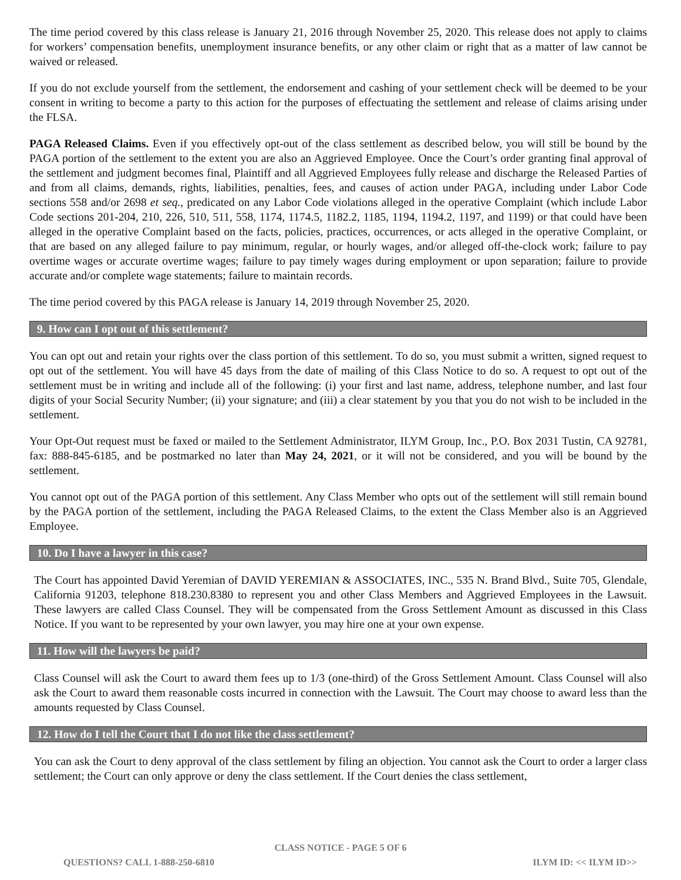The time period covered by this class release is January 21, 2016 through November 25, 2020. This release does not apply to claims for workers’ compensation benefits, unemployment insurance benefits, or any other claim or right that as a matter of law cannot be waived or released.
If you do not exclude yourself from the settlement, the endorsement and cashing of your settlement check will be deemed to be your consent in writing to become a party to this action for the purposes of effectuating the settlement and release of claims arising under the FLSA.
PAGA Released Claims. Even if you effectively opt-out of the class settlement as described below, you will still be bound by the PAGA portion of the settlement to the extent you are also an Aggrieved Employee. Once the Court’s order granting final approval of the settlement and judgment becomes final, Plaintiff and all Aggrieved Employees fully release and discharge the Released Parties of and from all claims, demands, rights, liabilities, penalties, fees, and causes of action under PAGA, including under Labor Code sections 558 and/or 2698 et seq., predicated on any Labor Code violations alleged in the operative Complaint (which include Labor Code sections 201-204, 210, 226, 510, 511, 558, 1174, 1174.5, 1182.2, 1185, 1194, 1194.2, 1197, and 1199) or that could have been alleged in the operative Complaint based on the facts, policies, practices, occurrences, or acts alleged in the operative Complaint, or that are based on any alleged failure to pay minimum, regular, or hourly wages, and/or alleged off-the-clock work; failure to pay overtime wages or accurate overtime wages; failure to pay timely wages during employment or upon separation; failure to provide accurate and/or complete wage statements; failure to maintain records.
The time period covered by this PAGA release is January 14, 2019 through November 25, 2020.
9. How can I opt out of this settlement?
You can opt out and retain your rights over the class portion of this settlement. To do so, you must submit a written, signed request to opt out of the settlement. You will have 45 days from the date of mailing of this Class Notice to do so. A request to opt out of the settlement must be in writing and include all of the following: (i) your first and last name, address, telephone number, and last four digits of your Social Security Number; (ii) your signature; and (iii) a clear statement by you that you do not wish to be included in the settlement.
Your Opt-Out request must be faxed or mailed to the Settlement Administrator, ILYM Group, Inc., P.O. Box 2031 Tustin, CA 92781, fax: 888-845-6185, and be postmarked no later than May 24, 2021, or it will not be considered, and you will be bound by the settlement.
You cannot opt out of the PAGA portion of this settlement. Any Class Member who opts out of the settlement will still remain bound by the PAGA portion of the settlement, including the PAGA Released Claims, to the extent the Class Member also is an Aggrieved Employee.
10. Do I have a lawyer in this case?
The Court has appointed David Yeremian of DAVID YEREMIAN & ASSOCIATES, INC., 535 N. Brand Blvd., Suite 705, Glendale, California 91203, telephone 818.230.8380 to represent you and other Class Members and Aggrieved Employees in the Lawsuit. These lawyers are called Class Counsel. They will be compensated from the Gross Settlement Amount as discussed in this Class Notice. If you want to be represented by your own lawyer, you may hire one at your own expense.
11. How will the lawyers be paid?
Class Counsel will ask the Court to award them fees up to 1/3 (one-third) of the Gross Settlement Amount. Class Counsel will also ask the Court to award them reasonable costs incurred in connection with the Lawsuit. The Court may choose to award less than the amounts requested by Class Counsel.
12. How do I tell the Court that I do not like the class settlement?
You can ask the Court to deny approval of the class settlement by filing an objection. You cannot ask the Court to order a larger class settlement; the Court can only approve or deny the class settlement. If the Court denies the class settlement,
CLASS NOTICE - PAGE 5 OF 6
QUESTIONS? CALL 1-888-250-6810 ILYM ID: << ILYM ID>>